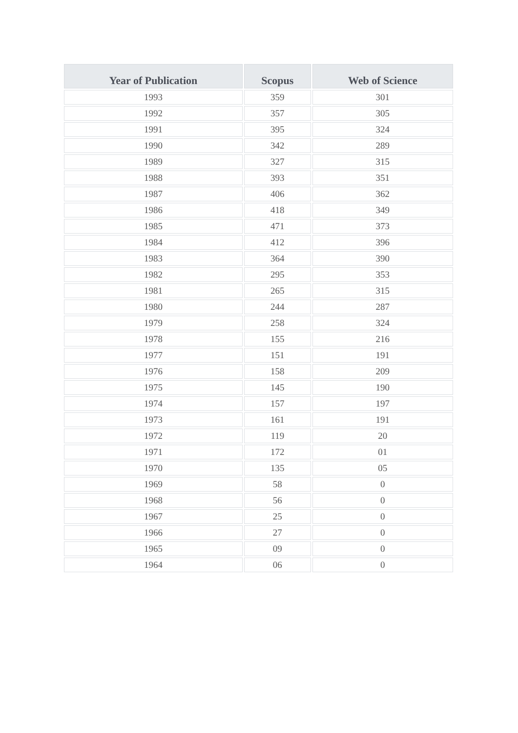| Year of Publication | Scopus | Web of Science |
| --- | --- | --- |
| 1993 | 359 | 301 |
| 1992 | 357 | 305 |
| 1991 | 395 | 324 |
| 1990 | 342 | 289 |
| 1989 | 327 | 315 |
| 1988 | 393 | 351 |
| 1987 | 406 | 362 |
| 1986 | 418 | 349 |
| 1985 | 471 | 373 |
| 1984 | 412 | 396 |
| 1983 | 364 | 390 |
| 1982 | 295 | 353 |
| 1981 | 265 | 315 |
| 1980 | 244 | 287 |
| 1979 | 258 | 324 |
| 1978 | 155 | 216 |
| 1977 | 151 | 191 |
| 1976 | 158 | 209 |
| 1975 | 145 | 190 |
| 1974 | 157 | 197 |
| 1973 | 161 | 191 |
| 1972 | 119 | 20 |
| 1971 | 172 | 01 |
| 1970 | 135 | 05 |
| 1969 | 58 | 0 |
| 1968 | 56 | 0 |
| 1967 | 25 | 0 |
| 1966 | 27 | 0 |
| 1965 | 09 | 0 |
| 1964 | 06 | 0 |